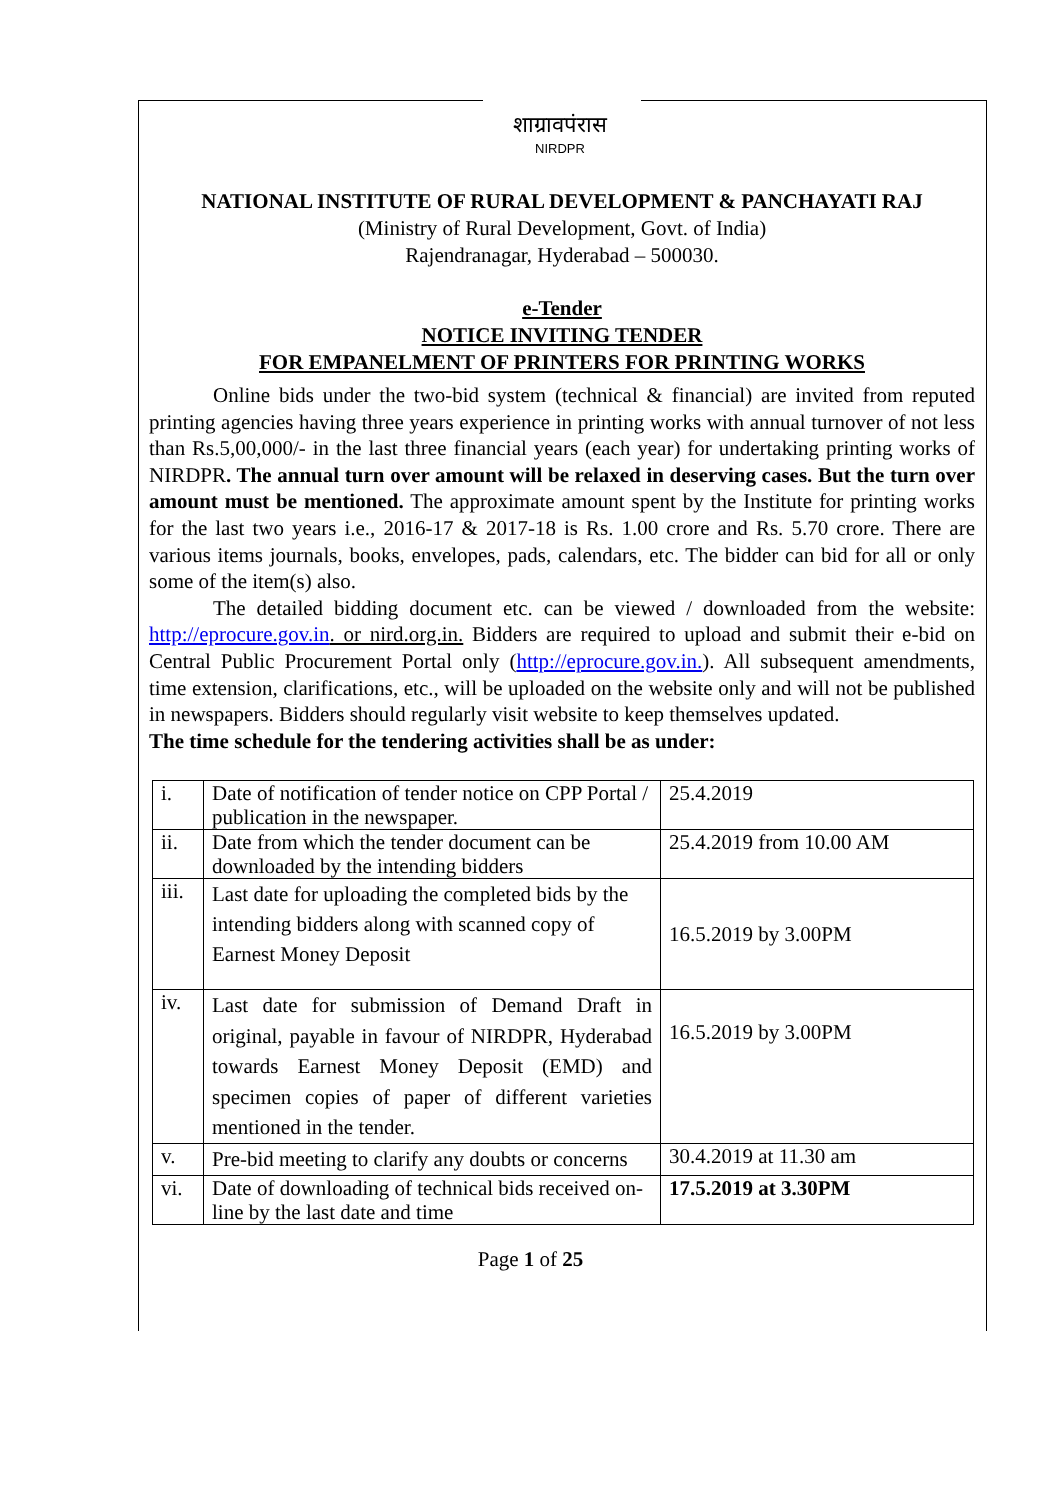शाग्रावपंरास
NIRDPR
NATIONAL INSTITUTE OF RURAL DEVELOPMENT & PANCHAYATI RAJ
(Ministry of Rural Development, Govt. of India)
Rajendranagar, Hyderabad – 500030.
e-Tender
NOTICE INVITING TENDER
FOR EMPANELMENT OF PRINTERS FOR PRINTING WORKS
Online bids under the two-bid system (technical & financial) are invited from reputed printing agencies having three years experience in printing works with annual turnover of not less than Rs.5,00,000/- in the last three financial years (each year) for undertaking printing works of NIRDPR. The annual turn over amount will be relaxed in deserving cases. But the turn over amount must be mentioned. The approximate amount spent by the Institute for printing works for the last two years i.e., 2016-17 & 2017-18 is Rs. 1.00 crore and Rs. 5.70 crore. There are various items journals, books, envelopes, pads, calendars, etc. The bidder can bid for all or only some of the item(s) also.
The detailed bidding document etc. can be viewed / downloaded from the website: http://eprocure.gov.in. or nird.org.in. Bidders are required to upload and submit their e-bid on Central Public Procurement Portal only (http://eprocure.gov.in.). All subsequent amendments, time extension, clarifications, etc., will be uploaded on the website only and will not be published in newspapers. Bidders should regularly visit website to keep themselves updated.
The time schedule for the tendering activities shall be as under:
| i. | Date of notification of tender notice on CPP Portal / publication in the newspaper. | 25.4.2019 |
| ii. | Date from which the tender document can be downloaded by the intending bidders | 25.4.2019 from 10.00 AM |
| iii. | Last date for uploading the completed bids by the intending bidders along with scanned copy of Earnest Money Deposit | 16.5.2019 by 3.00PM |
| iv. | Last date for submission of Demand Draft in original, payable in favour of NIRDPR, Hyderabad towards Earnest Money Deposit (EMD) and specimen copies of paper of different varieties mentioned in the tender. | 16.5.2019 by 3.00PM |
| v. | Pre-bid meeting to clarify any doubts or concerns | 30.4.2019 at 11.30 am |
| vi. | Date of downloading of technical bids received on-line by the last date and time | 17.5.2019 at 3.30PM |
Page 1 of 25